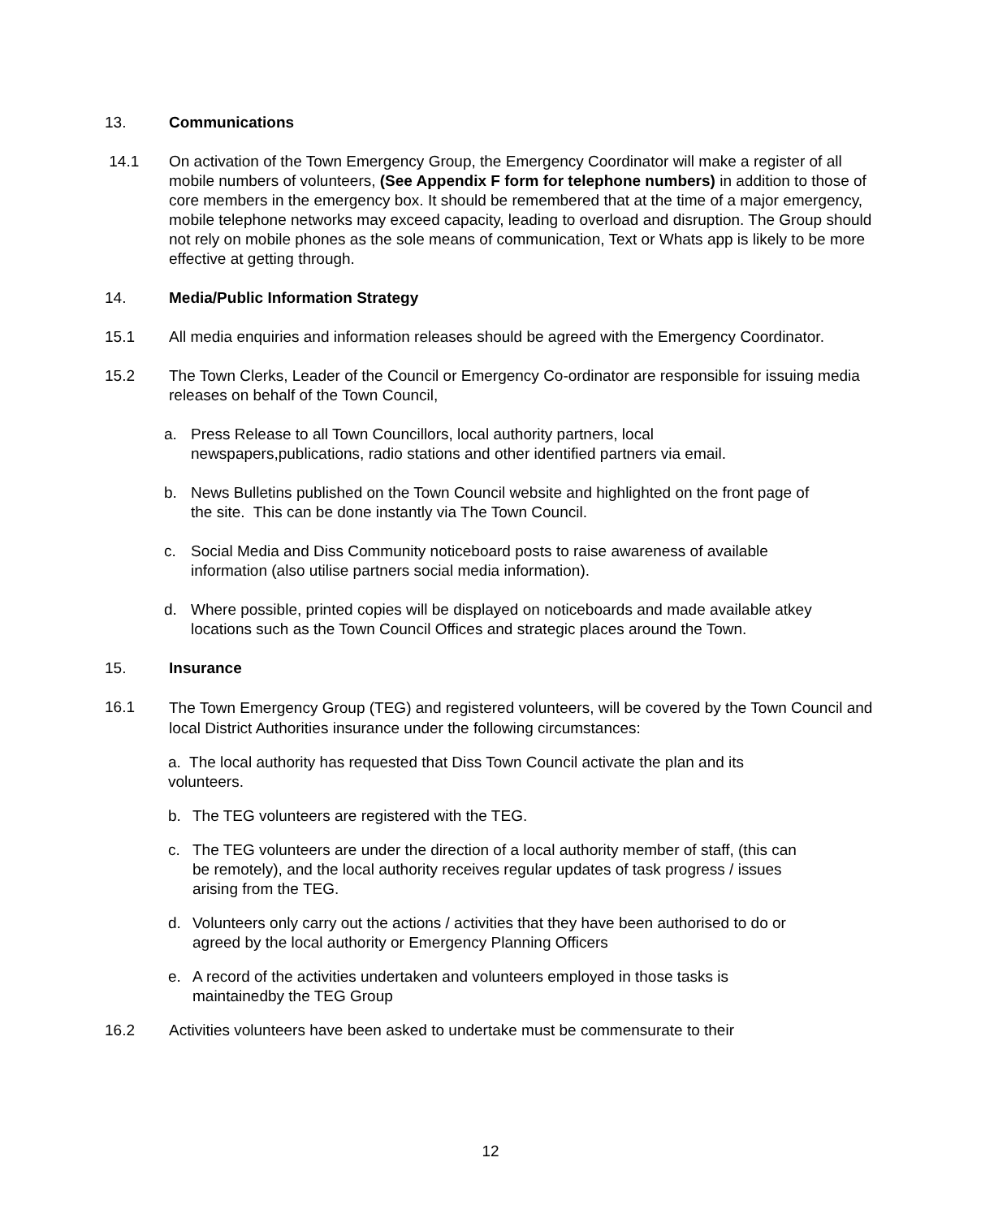13. Communications
14.1 On activation of the Town Emergency Group, the Emergency Coordinator will make a register of all mobile numbers of volunteers, (See Appendix F form for telephone numbers) in addition to those of core members in the emergency box. It should be remembered that at the time of a major emergency, mobile telephone networks may exceed capacity, leading to overload and disruption. The Group should not rely on mobile phones as the sole means of communication, Text or Whats app is likely to be more effective at getting through.
14. Media/Public Information Strategy
15.1 All media enquiries and information releases should be agreed with the Emergency Coordinator.
15.2 The Town Clerks, Leader of the Council or Emergency Co-ordinator are responsible for issuing media releases on behalf of the Town Council,
a. Press Release to all Town Councillors, local authority partners, local newspapers,publications, radio stations and other identified partners via email.
b. News Bulletins published on the Town Council website and highlighted on the front page of the site. This can be done instantly via The Town Council.
c. Social Media and Diss Community noticeboard posts to raise awareness of available information (also utilise partners social media information).
d. Where possible, printed copies will be displayed on noticeboards and made available atkey locations such as the Town Council Offices and strategic places around the Town.
15. Insurance
16.1
The Town Emergency Group (TEG) and registered volunteers, will be covered by the Town Council and local District Authorities insurance under the following circumstances:
a. The local authority has requested that Diss Town Council activate the plan and its volunteers.
b. The TEG volunteers are registered with the TEG.
c. The TEG volunteers are under the direction of a local authority member of staff, (this can be remotely), and the local authority receives regular updates of task progress / issues arising from the TEG.
d. Volunteers only carry out the actions / activities that they have been authorised to do or agreed by the local authority or Emergency Planning Officers
e. A record of the activities undertaken and volunteers employed in those tasks is maintainedby the TEG Group
16.2 Activities volunteers have been asked to undertake must be commensurate to their
12